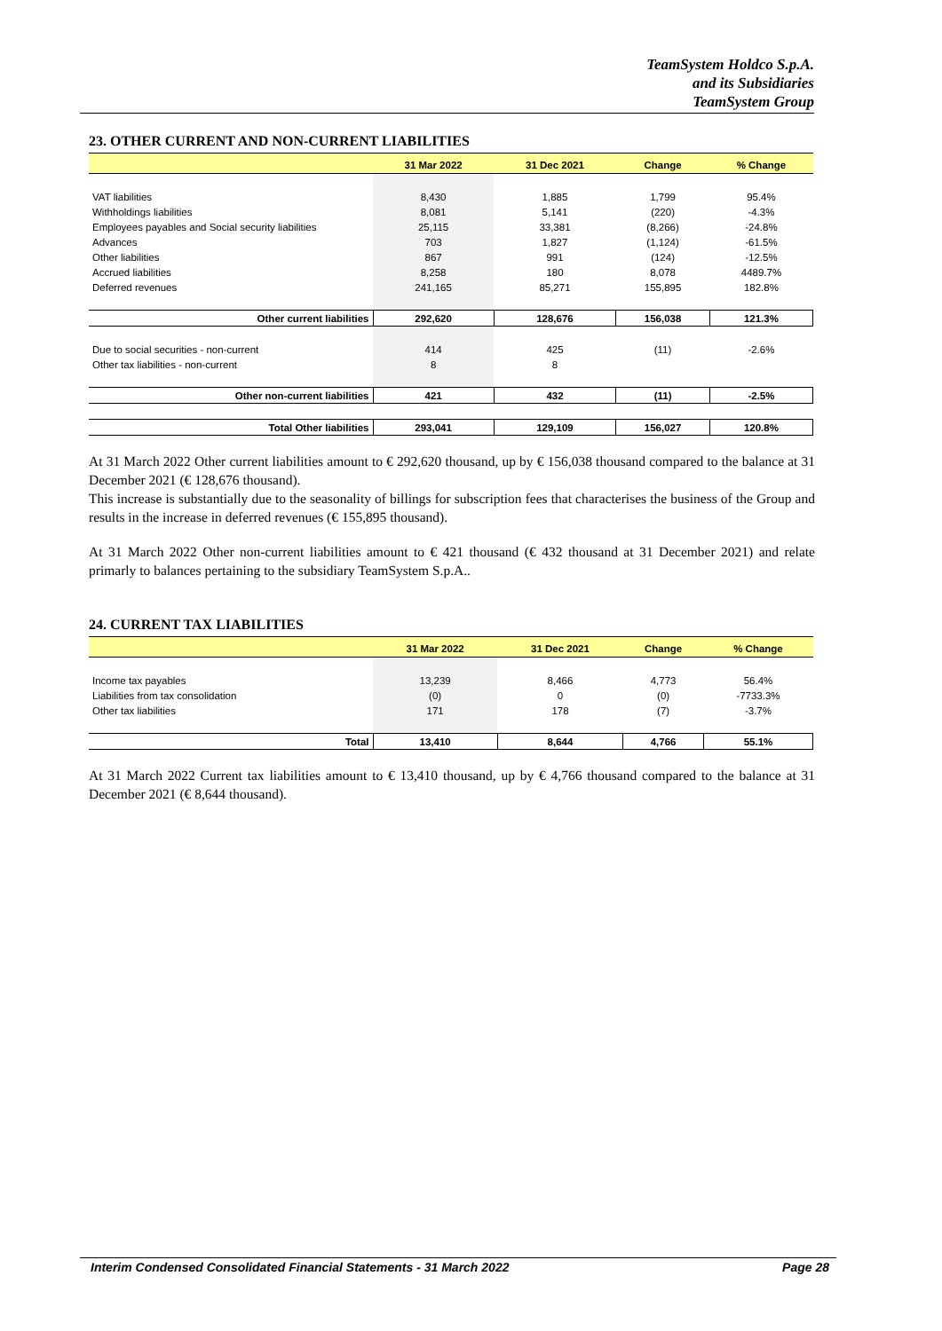TeamSystem Holdco S.p.A.
and its Subsidiaries
TeamSystem Group
23. OTHER CURRENT AND NON-CURRENT LIABILITIES
| | 31 Mar 2022 | 31 Dec 2021 | Change | % Change |
| --- | --- | --- | --- | --- |
| VAT liabilities | 8,430 | 1,885 | 1,799 | 95.4% |
| Withholdings liabilities | 8,081 | 5,141 | (220) | -4.3% |
| Employees payables and Social security liabilities | 25,115 | 33,381 | (8,266) | -24.8% |
| Advances | 703 | 1,827 | (1,124) | -61.5% |
| Other liabilities | 867 | 991 | (124) | -12.5% |
| Accrued liabilities | 8,258 | 180 | 8,078 | 4489.7% |
| Deferred revenues | 241,165 | 85,271 | 155,895 | 182.8% |
| Other current liabilities | 292,620 | 128,676 | 156,038 | 121.3% |
| Due to social securities - non-current | 414 | 425 | (11) | -2.6% |
| Other tax liabilities - non-current | 8 | 8 | | |
| Other non-current liabilities | 421 | 432 | (11) | -2.5% |
| Total Other liabilities | 293,041 | 129,109 | 156,027 | 120.8% |
At 31 March 2022 Other current liabilities amount to € 292,620 thousand, up by € 156,038 thousand compared to the balance at 31 December 2021 (€ 128,676 thousand).
This increase is substantially due to the seasonality of billings for subscription fees that characterises the business of the Group and results in the increase in deferred revenues (€ 155,895 thousand).
At 31 March 2022 Other non-current liabilities amount to € 421 thousand (€ 432 thousand at 31 December 2021) and relate primarly to balances pertaining to the subsidiary TeamSystem S.p.A..
24. CURRENT TAX LIABILITIES
| | 31 Mar 2022 | 31 Dec 2021 | Change | % Change |
| --- | --- | --- | --- | --- |
| Income tax payables | 13,239 | 8,466 | 4,773 | 56.4% |
| Liabilities from tax consolidation | (0) | 0 | (0) | -7733.3% |
| Other tax liabilities | 171 | 178 | (7) | -3.7% |
| Total | 13,410 | 8,644 | 4,766 | 55.1% |
At 31 March 2022 Current tax liabilities amount to € 13,410 thousand, up by € 4,766 thousand compared to the balance at 31 December 2021 (€ 8,644 thousand).
Interim Condensed Consolidated Financial Statements - 31 March 2022 Page 28